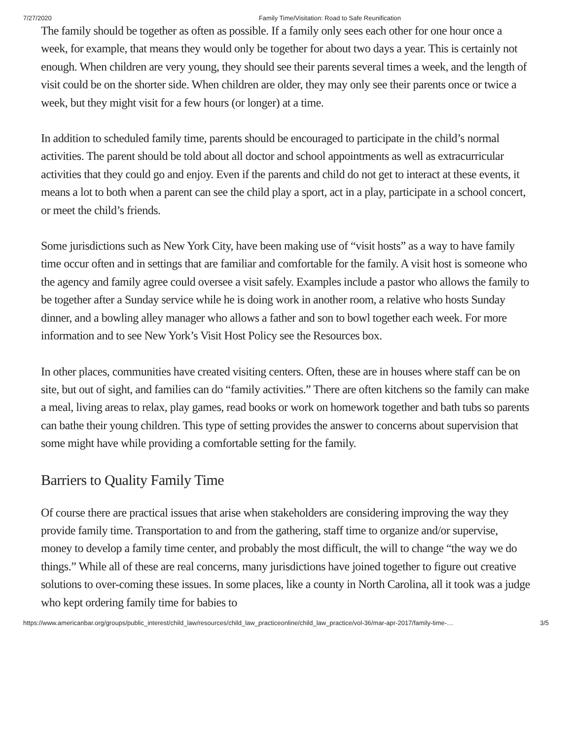7/27/2020 Family Time/Visitation: Road to Safe Reunification
The family should be together as often as possible. If a family only sees each other for one hour once a week, for example, that means they would only be together for about two days a year. This is certainly not enough. When children are very young, they should see their parents several times a week, and the length of visit could be on the shorter side. When children are older, they may only see their parents once or twice a week, but they might visit for a few hours (or longer) at a time.
In addition to scheduled family time, parents should be encouraged to participate in the child’s normal activities. The parent should be told about all doctor and school appointments as well as extracurricular activities that they could go and enjoy. Even if the parents and child do not get to interact at these events, it means a lot to both when a parent can see the child play a sport, act in a play, participate in a school concert, or meet the child’s friends.
Some jurisdictions such as New York City, have been making use of “visit hosts” as a way to have family time occur often and in settings that are familiar and comfortable for the family. A visit host is someone who the agency and family agree could oversee a visit safely. Examples include a pastor who allows the family to be together after a Sunday service while he is doing work in another room, a relative who hosts Sunday dinner, and a bowling alley manager who allows a father and son to bowl together each week. For more information and to see New York’s Visit Host Policy see the Resources box.
In other places, communities have created visiting centers. Often, these are in houses where staff can be on site, but out of sight, and families can do “family activities.” There are often kitchens so the family can make a meal, living areas to relax, play games, read books or work on homework together and bath tubs so parents can bathe their young children. This type of setting provides the answer to concerns about supervision that some might have while providing a comfortable setting for the family.
Barriers to Quality Family Time
Of course there are practical issues that arise when stakeholders are considering improving the way they provide family time. Transportation to and from the gathering, staff time to organize and/or supervise, money to develop a family time center, and probably the most difficult, the will to change “the way we do things.” While all of these are real concerns, many jurisdictions have joined together to figure out creative solutions to over-coming these issues. In some places, like a county in North Carolina, all it took was a judge who kept ordering family time for babies to
https://www.americanbar.org/groups/public_interest/child_law/resources/child_law_practiceonline/child_law_practice/vol-36/mar-apr-2017/family-time-… 3/5